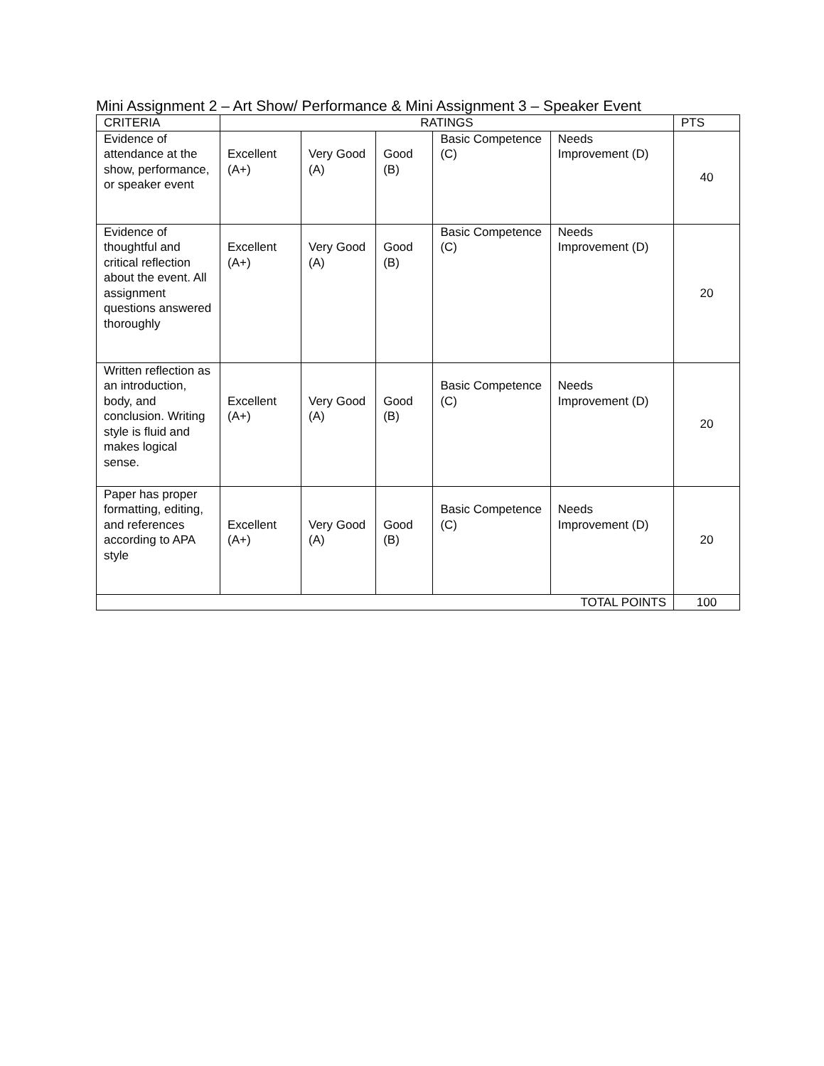Mini Assignment 2 – Art Show/ Performance & Mini Assignment 3 – Speaker Event
| CRITERIA | RATINGS | | | | | PTS |
| --- | --- | --- | --- | --- | --- | --- |
| Evidence of attendance at the show, performance, or speaker event | Excellent (A+) | Very Good (A) | Good (B) | Basic Competence (C) | Needs Improvement (D) | 40 |
| Evidence of thoughtful and critical reflection about the event. All assignment questions answered thoroughly | Excellent (A+) | Very Good (A) | Good (B) | Basic Competence (C) | Needs Improvement (D) | 20 |
| Written reflection as an introduction, body, and conclusion. Writing style is fluid and makes logical sense. | Excellent (A+) | Very Good (A) | Good (B) | Basic Competence (C) | Needs Improvement (D) | 20 |
| Paper has proper formatting, editing, and references according to APA style | Excellent (A+) | Very Good (A) | Good (B) | Basic Competence (C) | Needs Improvement (D) | 20 |
| TOTAL POINTS | | | | | | 100 |